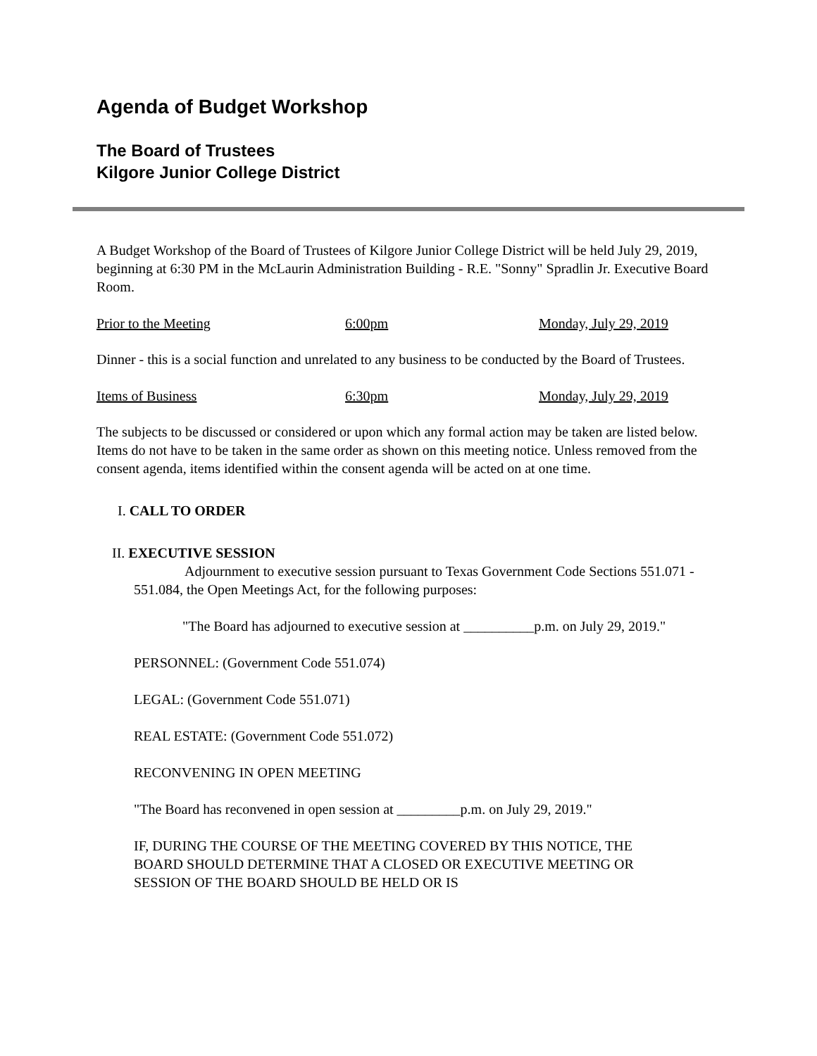Agenda of Budget Workshop
The Board of Trustees
Kilgore Junior College District
A Budget Workshop of the Board of Trustees of Kilgore Junior College District will be held July 29, 2019, beginning at 6:30 PM in the McLaurin Administration Building - R.E. "Sonny" Spradlin Jr. Executive Board Room.
Prior to the Meeting 6:00pm Monday, July 29, 2019
Dinner - this is a social function and unrelated to any business to be conducted by the Board of Trustees.
Items of Business 6:30pm Monday, July 29, 2019
The subjects to be discussed or considered or upon which any formal action may be taken are listed below. Items do not have to be taken in the same order as shown on this meeting notice. Unless removed from the consent agenda, items identified within the consent agenda will be acted on at one time.
I. CALL TO ORDER
II. EXECUTIVE SESSION
Adjournment to executive session pursuant to Texas Government Code Sections 551.071 - 551.084, the Open Meetings Act, for the following purposes:
"The Board has adjourned to executive session at __________p.m. on July 29, 2019."
PERSONNEL: (Government Code 551.074)
LEGAL: (Government Code 551.071)
REAL ESTATE: (Government Code 551.072)
RECONVENING IN OPEN MEETING
"The Board has reconvened in open session at _________p.m. on July 29, 2019."
IF, DURING THE COURSE OF THE MEETING COVERED BY THIS NOTICE, THE BOARD SHOULD DETERMINE THAT A CLOSED OR EXECUTIVE MEETING OR SESSION OF THE BOARD SHOULD BE HELD OR IS